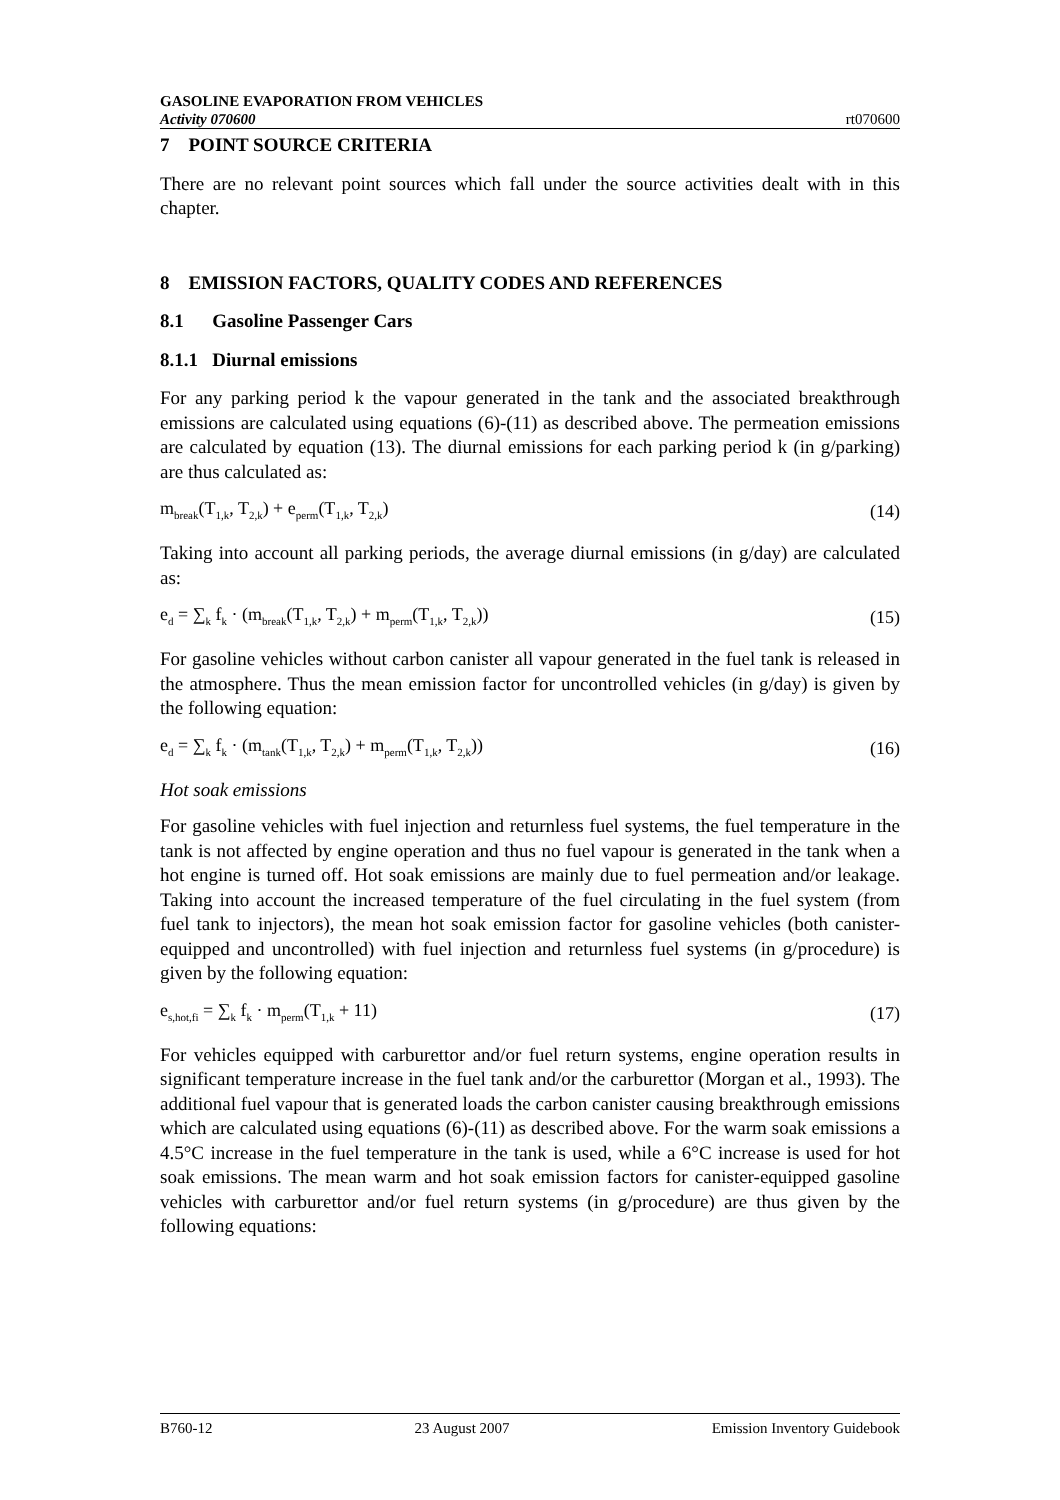GASOLINE EVAPORATION FROM VEHICLES
Activity 070600 rt070600
7 POINT SOURCE CRITERIA
There are no relevant point sources which fall under the source activities dealt with in this chapter.
8 EMISSION FACTORS, QUALITY CODES AND REFERENCES
8.1 Gasoline Passenger Cars
8.1.1 Diurnal emissions
For any parking period k the vapour generated in the tank and the associated breakthrough emissions are calculated using equations (6)-(11) as described above. The permeation emissions are calculated by equation (13). The diurnal emissions for each parking period k (in g/parking) are thus calculated as:
m<sub>break</sub>(T<sub>1,k</sub>, T<sub>2,k</sub>) + e<sub>perm</sub>(T<sub>1,k</sub>, T<sub>2,k</sub>) (14)
Taking into account all parking periods, the average diurnal emissions (in g/day) are calculated as:
e<sub>d</sub> = ∑<sub>k</sub> f<sub>k</sub> · (m<sub>break</sub>(T<sub>1,k</sub>, T<sub>2,k</sub>) + m<sub>perm</sub>(T<sub>1,k</sub>, T<sub>2,k</sub>)) (15)
For gasoline vehicles without carbon canister all vapour generated in the fuel tank is released in the atmosphere. Thus the mean emission factor for uncontrolled vehicles (in g/day) is given by the following equation:
e<sub>d</sub> = ∑<sub>k</sub> f<sub>k</sub> · (m<sub>tank</sub>(T<sub>1,k</sub>, T<sub>2,k</sub>) + m<sub>perm</sub>(T<sub>1,k</sub>, T<sub>2,k</sub>)) (16)
Hot soak emissions
For gasoline vehicles with fuel injection and returnless fuel systems, the fuel temperature in the tank is not affected by engine operation and thus no fuel vapour is generated in the tank when a hot engine is turned off. Hot soak emissions are mainly due to fuel permeation and/or leakage. Taking into account the increased temperature of the fuel circulating in the fuel system (from fuel tank to injectors), the mean hot soak emission factor for gasoline vehicles (both canister-equipped and uncontrolled) with fuel injection and returnless fuel systems (in g/procedure) is given by the following equation:
e<sub>s,hot,fi</sub> = ∑<sub>k</sub> f<sub>k</sub> · m<sub>perm</sub>(T<sub>1,k</sub> + 11) (17)
For vehicles equipped with carburettor and/or fuel return systems, engine operation results in significant temperature increase in the fuel tank and/or the carburettor (Morgan et al., 1993). The additional fuel vapour that is generated loads the carbon canister causing breakthrough emissions which are calculated using equations (6)-(11) as described above. For the warm soak emissions a 4.5°C increase in the fuel temperature in the tank is used, while a 6°C increase is used for hot soak emissions. The mean warm and hot soak emission factors for canister-equipped gasoline vehicles with carburettor and/or fuel return systems (in g/procedure) are thus given by the following equations:
B760-12 23 August 2007 Emission Inventory Guidebook